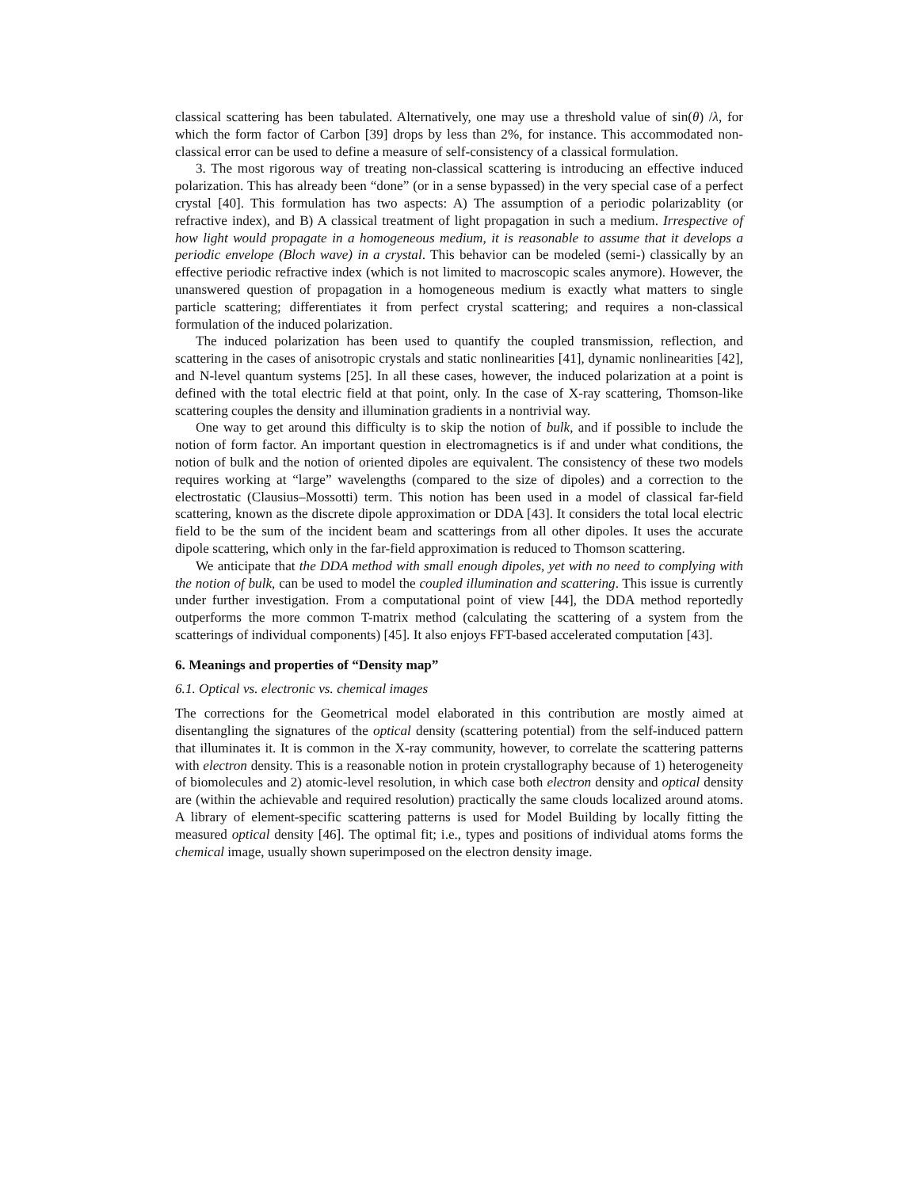classical scattering has been tabulated. Alternatively, one may use a threshold value of sin(θ) /λ, for which the form factor of Carbon [39] drops by less than 2%, for instance. This accommodated non-classical error can be used to define a measure of self-consistency of a classical formulation.
3. The most rigorous way of treating non-classical scattering is introducing an effective induced polarization. This has already been “done” (or in a sense bypassed) in the very special case of a perfect crystal [40]. This formulation has two aspects: A) The assumption of a periodic polarizablity (or refractive index), and B) A classical treatment of light propagation in such a medium. Irrespective of how light would propagate in a homogeneous medium, it is reasonable to assume that it develops a periodic envelope (Bloch wave) in a crystal. This behavior can be modeled (semi-) classically by an effective periodic refractive index (which is not limited to macroscopic scales anymore). However, the unanswered question of propagation in a homogeneous medium is exactly what matters to single particle scattering; differentiates it from perfect crystal scattering; and requires a non-classical formulation of the induced polarization.
The induced polarization has been used to quantify the coupled transmission, reflection, and scattering in the cases of anisotropic crystals and static nonlinearities [41], dynamic nonlinearities [42], and N-level quantum systems [25]. In all these cases, however, the induced polarization at a point is defined with the total electric field at that point, only. In the case of X-ray scattering, Thomson-like scattering couples the density and illumination gradients in a nontrivial way.
One way to get around this difficulty is to skip the notion of bulk, and if possible to include the notion of form factor. An important question in electromagnetics is if and under what conditions, the notion of bulk and the notion of oriented dipoles are equivalent. The consistency of these two models requires working at “large” wavelengths (compared to the size of dipoles) and a correction to the electrostatic (Clausius–Mossotti) term. This notion has been used in a model of classical far-field scattering, known as the discrete dipole approximation or DDA [43]. It considers the total local electric field to be the sum of the incident beam and scatterings from all other dipoles. It uses the accurate dipole scattering, which only in the far-field approximation is reduced to Thomson scattering.
We anticipate that the DDA method with small enough dipoles, yet with no need to complying with the notion of bulk, can be used to model the coupled illumination and scattering. This issue is currently under further investigation. From a computational point of view [44], the DDA method reportedly outperforms the more common T-matrix method (calculating the scattering of a system from the scatterings of individual components) [45]. It also enjoys FFT-based accelerated computation [43].
6. Meanings and properties of “Density map”
6.1. Optical vs. electronic vs. chemical images
The corrections for the Geometrical model elaborated in this contribution are mostly aimed at disentangling the signatures of the optical density (scattering potential) from the self-induced pattern that illuminates it. It is common in the X-ray community, however, to correlate the scattering patterns with electron density. This is a reasonable notion in protein crystallography because of 1) heterogeneity of biomolecules and 2) atomic-level resolution, in which case both electron density and optical density are (within the achievable and required resolution) practically the same clouds localized around atoms. A library of element-specific scattering patterns is used for Model Building by locally fitting the measured optical density [46]. The optimal fit; i.e., types and positions of individual atoms forms the chemical image, usually shown superimposed on the electron density image.